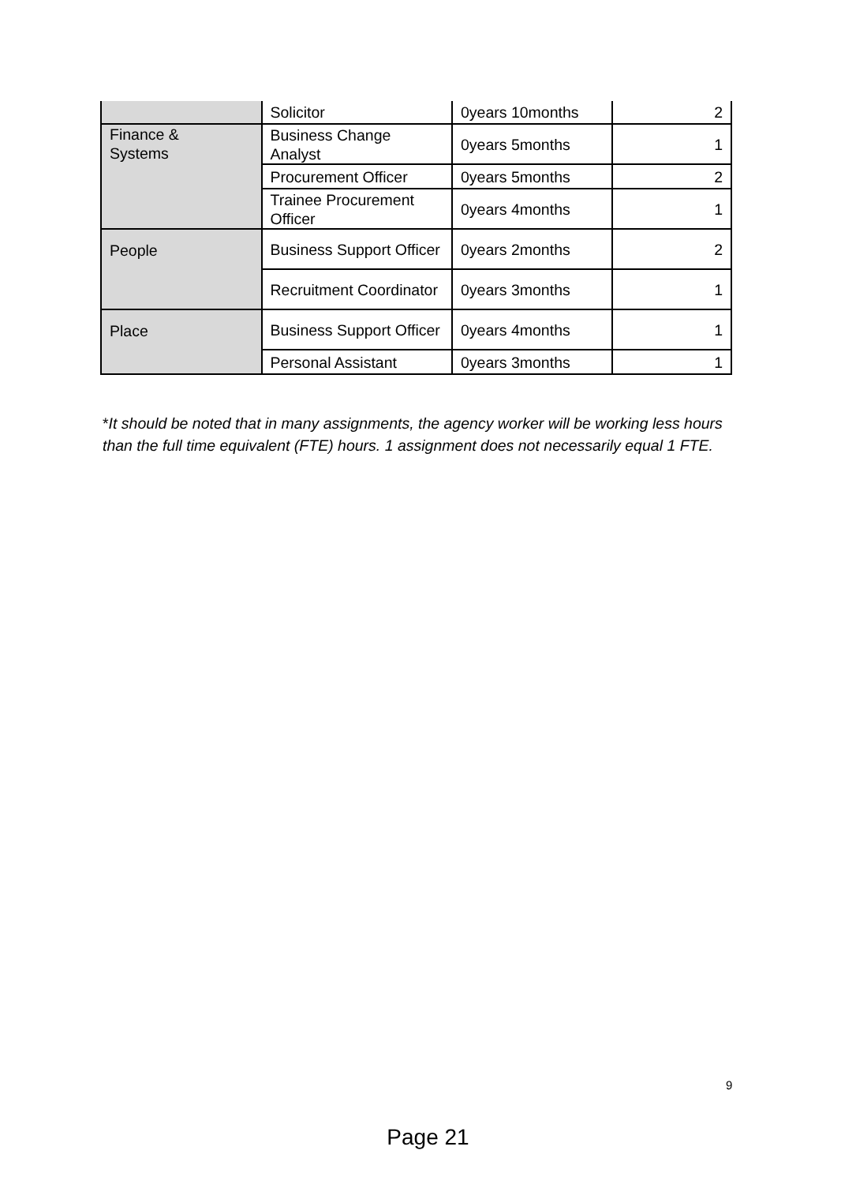| | Solicitor | 0years 10months | 2 |
| Finance & Systems | Business Change Analyst | 0years 5months | 1 |
| | Procurement Officer | 0years 5months | 2 |
| | Trainee Procurement Officer | 0years 4months | 1 |
| People | Business Support Officer | 0years 2months | 2 |
| | Recruitment Coordinator | 0years 3months | 1 |
| Place | Business Support Officer | 0years 4months | 1 |
| | Personal Assistant | 0years 3months | 1 |
*It should be noted that in many assignments, the agency worker will be working less hours than the full time equivalent (FTE) hours. 1 assignment does not necessarily equal 1 FTE.
9
Page 21